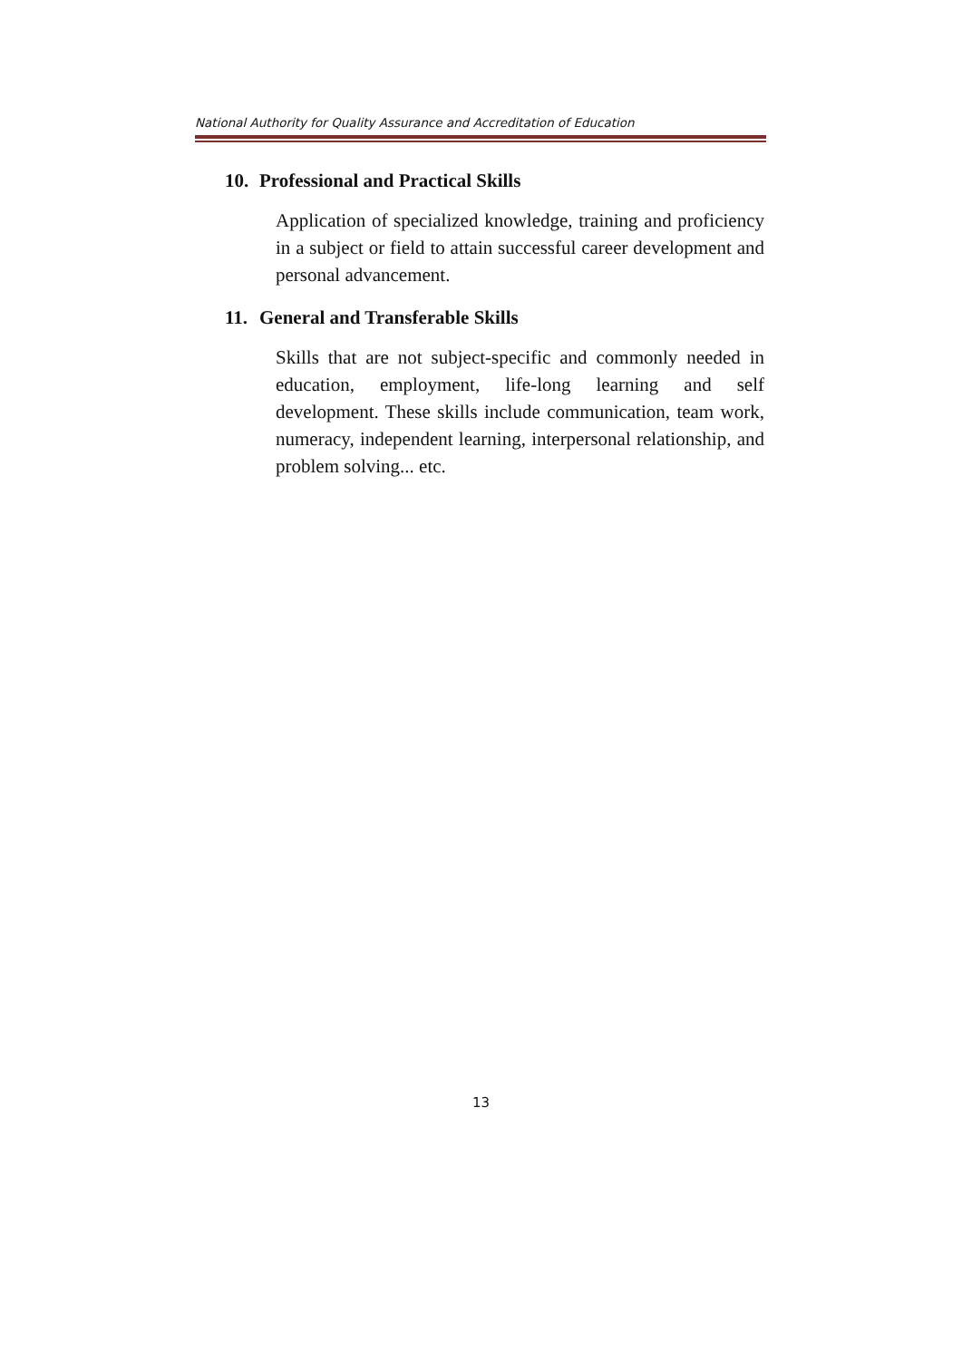National Authority for Quality Assurance and Accreditation of Education
10. Professional and Practical Skills
Application of specialized knowledge, training and proficiency in a subject or field to attain successful career development and personal advancement.
11. General and Transferable Skills
Skills that are not subject-specific and commonly needed in education, employment, life-long learning and self development. These skills include communication, team work, numeracy, independent learning, interpersonal relationship, and problem solving... etc.
13